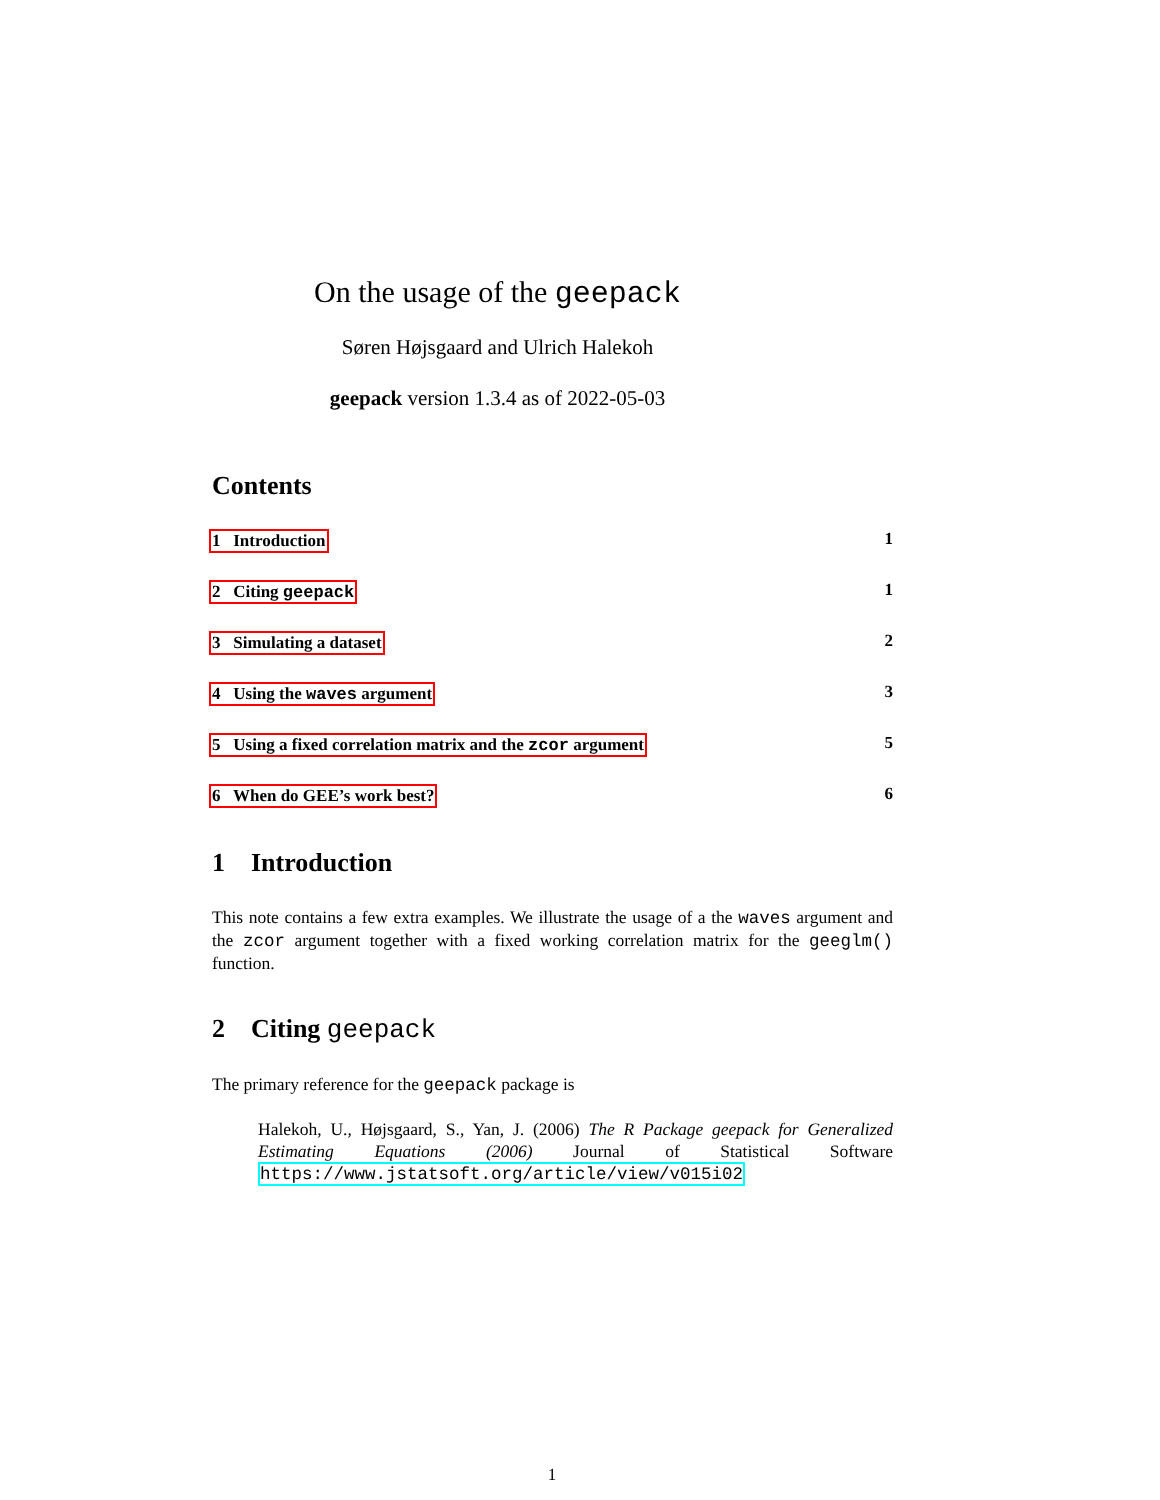On the usage of the geepack
Søren Højsgaard and Ulrich Halekoh
geepack version 1.3.4 as of 2022-05-03
Contents
1 Introduction 1
2 Citing geepack 1
3 Simulating a dataset 2
4 Using the waves argument 3
5 Using a fixed correlation matrix and the zcor argument 5
6 When do GEE’s work best? 6
1 Introduction
This note contains a few extra examples. We illustrate the usage of a the waves argument and the zcor argument together with a fixed working correlation matrix for the geeglm() function.
2 Citing geepack
The primary reference for the geepack package is
Halekoh, U., Højsgaard, S., Yan, J. (2006) The R Package geepack for Generalized Estimating Equations (2006) Journal of Statistical Software https://www.jstatsoft.org/article/view/v015i02
1